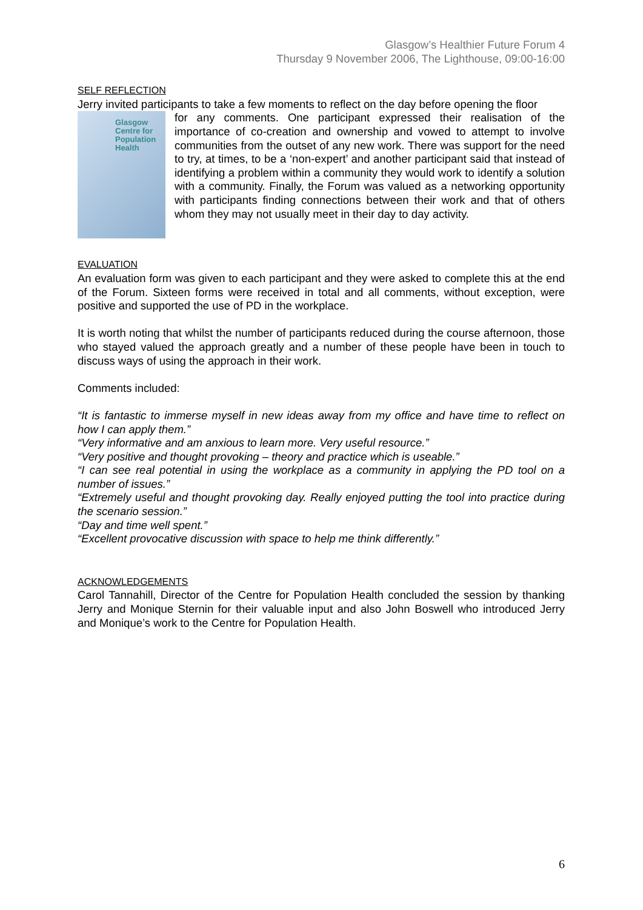Glasgow’s Healthier Future Forum 4
Thursday 9 November 2006, The Lighthouse, 09:00-16:00
SELF REFLECTION
Jerry invited participants to take a few moments to reflect on the day before opening the floor
Glasgow
Centre for
Population
Health
for any comments. One participant expressed their realisation of the importance of co-creation and ownership and vowed to attempt to involve communities from the outset of any new work. There was support for the need to try, at times, to be a ‘non-expert’ and another participant said that instead of identifying a problem within a community they would work to identify a solution with a community. Finally, the Forum was valued as a networking opportunity with participants finding connections between their work and that of others whom they may not usually meet in their day to day activity.
EVALUATION
An evaluation form was given to each participant and they were asked to complete this at the end of the Forum. Sixteen forms were received in total and all comments, without exception, were positive and supported the use of PD in the workplace.
It is worth noting that whilst the number of participants reduced during the course afternoon, those who stayed valued the approach greatly and a number of these people have been in touch to discuss ways of using the approach in their work.
Comments included:
“It is fantastic to immerse myself in new ideas away from my office and have time to reflect on how I can apply them.”
“Very informative and am anxious to learn more. Very useful resource.”
“Very positive and thought provoking – theory and practice which is useable.”
“I can see real potential in using the workplace as a community in applying the PD tool on a number of issues.”
“Extremely useful and thought provoking day. Really enjoyed putting the tool into practice during the scenario session.”
“Day and time well spent.”
“Excellent provocative discussion with space to help me think differently.”
ACKNOWLEDGEMENTS
Carol Tannahill, Director of the Centre for Population Health concluded the session by thanking Jerry and Monique Sternin for their valuable input and also John Boswell who introduced Jerry and Monique’s work to the Centre for Population Health.
6